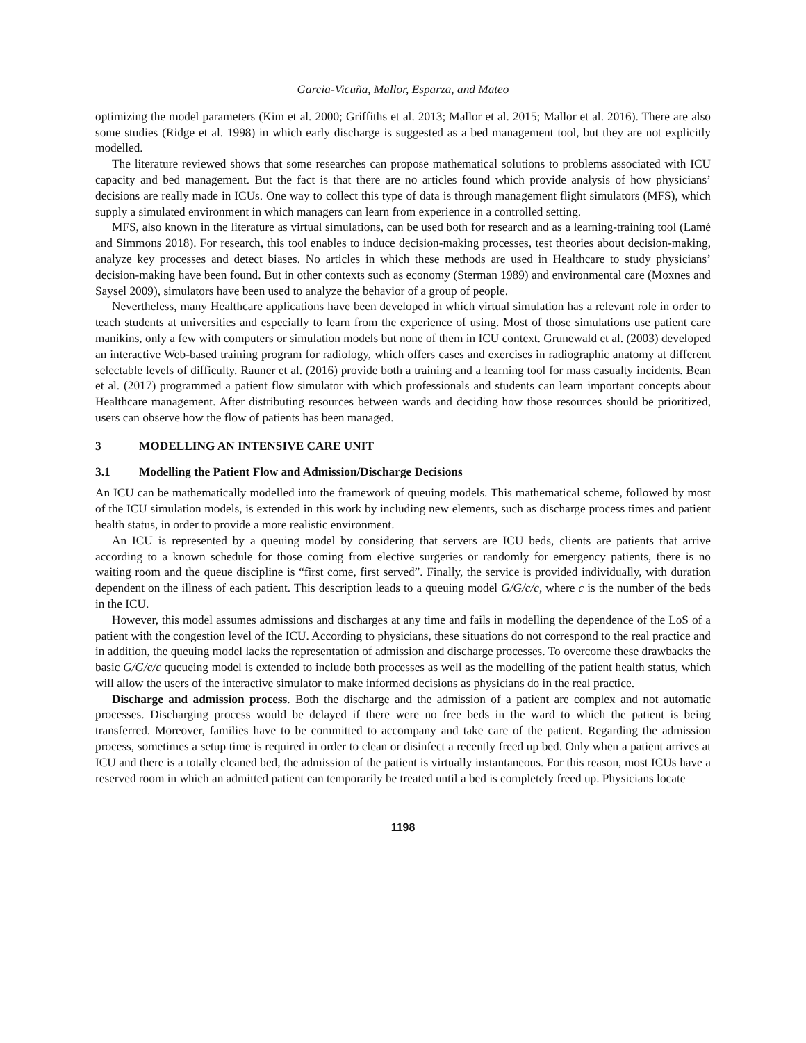Garcia-Vicuña, Mallor, Esparza, and Mateo
optimizing the model parameters (Kim et al. 2000; Griffiths et al. 2013; Mallor et al. 2015; Mallor et al. 2016). There are also some studies (Ridge et al. 1998) in which early discharge is suggested as a bed management tool, but they are not explicitly modelled.
The literature reviewed shows that some researches can propose mathematical solutions to problems associated with ICU capacity and bed management. But the fact is that there are no articles found which provide analysis of how physicians’ decisions are really made in ICUs. One way to collect this type of data is through management flight simulators (MFS), which supply a simulated environment in which managers can learn from experience in a controlled setting.
MFS, also known in the literature as virtual simulations, can be used both for research and as a learning-training tool (Lamé and Simmons 2018). For research, this tool enables to induce decision-making processes, test theories about decision-making, analyze key processes and detect biases. No articles in which these methods are used in Healthcare to study physicians’ decision-making have been found. But in other contexts such as economy (Sterman 1989) and environmental care (Moxnes and Saysel 2009), simulators have been used to analyze the behavior of a group of people.
Nevertheless, many Healthcare applications have been developed in which virtual simulation has a relevant role in order to teach students at universities and especially to learn from the experience of using. Most of those simulations use patient care manikins, only a few with computers or simulation models but none of them in ICU context. Grunewald et al. (2003) developed an interactive Web-based training program for radiology, which offers cases and exercises in radiographic anatomy at different selectable levels of difficulty. Rauner et al. (2016) provide both a training and a learning tool for mass casualty incidents. Bean et al. (2017) programmed a patient flow simulator with which professionals and students can learn important concepts about Healthcare management. After distributing resources between wards and deciding how those resources should be prioritized, users can observe how the flow of patients has been managed.
3 MODELLING AN INTENSIVE CARE UNIT
3.1 Modelling the Patient Flow and Admission/Discharge Decisions
An ICU can be mathematically modelled into the framework of queuing models. This mathematical scheme, followed by most of the ICU simulation models, is extended in this work by including new elements, such as discharge process times and patient health status, in order to provide a more realistic environment.
An ICU is represented by a queuing model by considering that servers are ICU beds, clients are patients that arrive according to a known schedule for those coming from elective surgeries or randomly for emergency patients, there is no waiting room and the queue discipline is “first come, first served”. Finally, the service is provided individually, with duration dependent on the illness of each patient. This description leads to a queuing model G/G/c/c, where c is the number of the beds in the ICU.
However, this model assumes admissions and discharges at any time and fails in modelling the dependence of the LoS of a patient with the congestion level of the ICU. According to physicians, these situations do not correspond to the real practice and in addition, the queuing model lacks the representation of admission and discharge processes. To overcome these drawbacks the basic G/G/c/c queueing model is extended to include both processes as well as the modelling of the patient health status, which will allow the users of the interactive simulator to make informed decisions as physicians do in the real practice.
Discharge and admission process. Both the discharge and the admission of a patient are complex and not automatic processes. Discharging process would be delayed if there were no free beds in the ward to which the patient is being transferred. Moreover, families have to be committed to accompany and take care of the patient. Regarding the admission process, sometimes a setup time is required in order to clean or disinfect a recently freed up bed. Only when a patient arrives at ICU and there is a totally cleaned bed, the admission of the patient is virtually instantaneous. For this reason, most ICUs have a reserved room in which an admitted patient can temporarily be treated until a bed is completely freed up. Physicians locate
1198